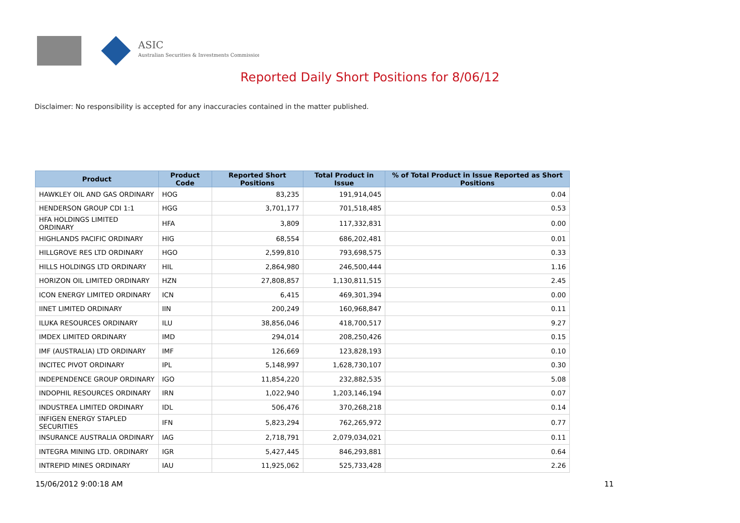ASIC
Australian Securities & Investments Commission
Reported Daily Short Positions for 8/06/12
Disclaimer: No responsibility is accepted for any inaccuracies contained in the matter published.
| Product | Product Code | Reported Short Positions | Total Product in Issue | % of Total Product in Issue Reported as Short Positions |
| --- | --- | --- | --- | --- |
| HAWKLEY OIL AND GAS ORDINARY | HOG | 83,235 | 191,914,045 | 0.04 |
| HENDERSON GROUP CDI 1:1 | HGG | 3,701,177 | 701,518,485 | 0.53 |
| HFA HOLDINGS LIMITED ORDINARY | HFA | 3,809 | 117,332,831 | 0.00 |
| HIGHLANDS PACIFIC ORDINARY | HIG | 68,554 | 686,202,481 | 0.01 |
| HILLGROVE RES LTD ORDINARY | HGO | 2,599,810 | 793,698,575 | 0.33 |
| HILLS HOLDINGS LTD ORDINARY | HIL | 2,864,980 | 246,500,444 | 1.16 |
| HORIZON OIL LIMITED ORDINARY | HZN | 27,808,857 | 1,130,811,515 | 2.45 |
| ICON ENERGY LIMITED ORDINARY | ICN | 6,415 | 469,301,394 | 0.00 |
| IINET LIMITED ORDINARY | IIN | 200,249 | 160,968,847 | 0.11 |
| ILUKA RESOURCES ORDINARY | ILU | 38,856,046 | 418,700,517 | 9.27 |
| IMDEX LIMITED ORDINARY | IMD | 294,014 | 208,250,426 | 0.15 |
| IMF (AUSTRALIA) LTD ORDINARY | IMF | 126,669 | 123,828,193 | 0.10 |
| INCITEC PIVOT ORDINARY | IPL | 5,148,997 | 1,628,730,107 | 0.30 |
| INDEPENDENCE GROUP ORDINARY | IGO | 11,854,220 | 232,882,535 | 5.08 |
| INDOPHIL RESOURCES ORDINARY | IRN | 1,022,940 | 1,203,146,194 | 0.07 |
| INDUSTREA LIMITED ORDINARY | IDL | 506,476 | 370,268,218 | 0.14 |
| INFIGEN ENERGY STAPLED SECURITIES | IFN | 5,823,294 | 762,265,972 | 0.77 |
| INSURANCE AUSTRALIA ORDINARY | IAG | 2,718,791 | 2,079,034,021 | 0.11 |
| INTEGRA MINING LTD. ORDINARY | IGR | 5,427,445 | 846,293,881 | 0.64 |
| INTREPID MINES ORDINARY | IAU | 11,925,062 | 525,733,428 | 2.26 |
15/06/2012 9:00:18 AM 11